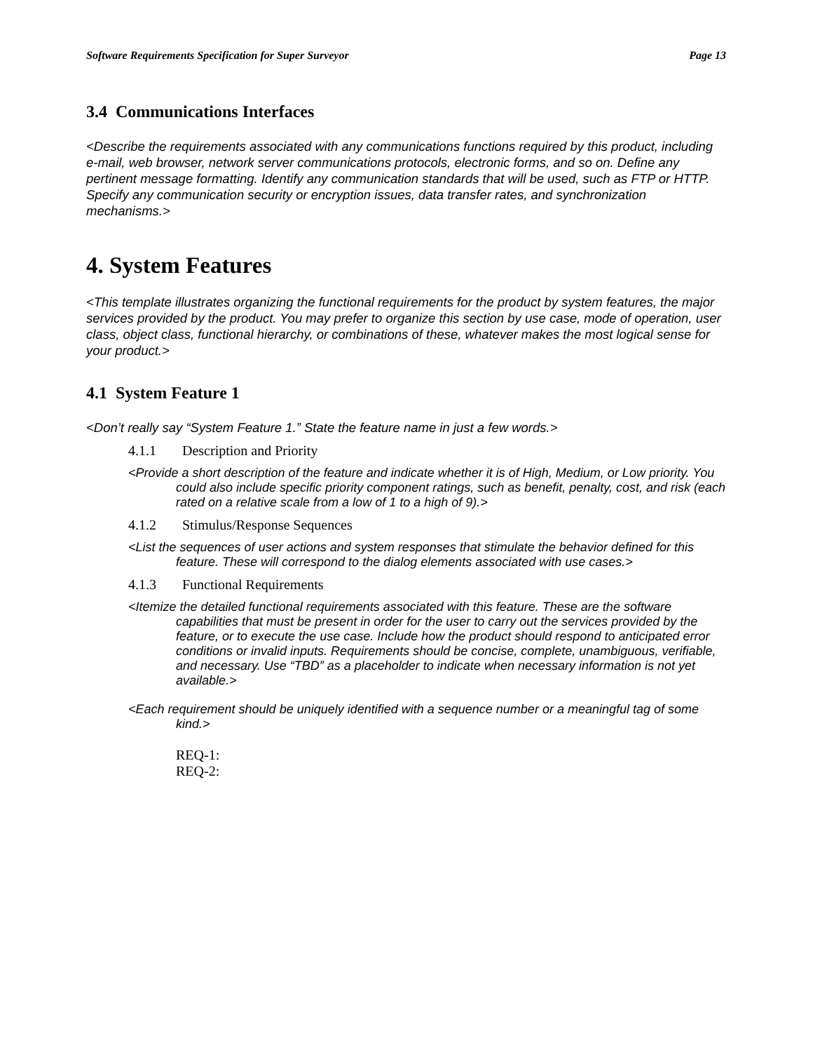Software Requirements Specification for Super Surveyor Page 13
3.4 Communications Interfaces
<Describe the requirements associated with any communications functions required by this product, including e-mail, web browser, network server communications protocols, electronic forms, and so on. Define any pertinent message formatting. Identify any communication standards that will be used, such as FTP or HTTP. Specify any communication security or encryption issues, data transfer rates, and synchronization mechanisms.>
4. System Features
<This template illustrates organizing the functional requirements for the product by system features, the major services provided by the product. You may prefer to organize this section by use case, mode of operation, user class, object class, functional hierarchy, or combinations of these, whatever makes the most logical sense for your product.>
4.1 System Feature 1
<Don’t really say “System Feature 1.” State the feature name in just a few words.>
4.1.1 Description and Priority
<Provide a short description of the feature and indicate whether it is of High, Medium, or Low priority. You could also include specific priority component ratings, such as benefit, penalty, cost, and risk (each rated on a relative scale from a low of 1 to a high of 9).>
4.1.2 Stimulus/Response Sequences
<List the sequences of user actions and system responses that stimulate the behavior defined for this feature. These will correspond to the dialog elements associated with use cases.>
4.1.3 Functional Requirements
<Itemize the detailed functional requirements associated with this feature. These are the software capabilities that must be present in order for the user to carry out the services provided by the feature, or to execute the use case. Include how the product should respond to anticipated error conditions or invalid inputs. Requirements should be concise, complete, unambiguous, verifiable, and necessary. Use “TBD” as a placeholder to indicate when necessary information is not yet available.>
<Each requirement should be uniquely identified with a sequence number or a meaningful tag of some kind.>
REQ-1:
REQ-2: